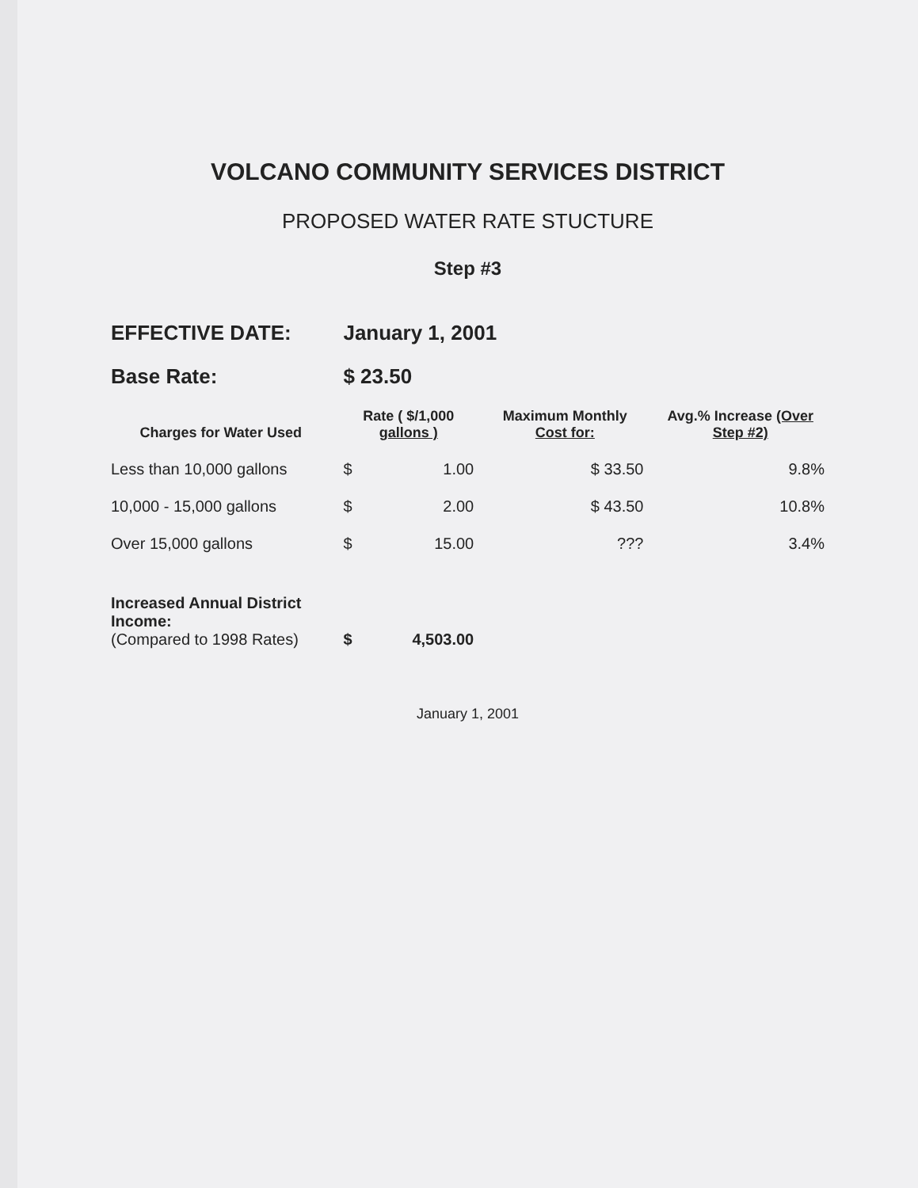VOLCANO COMMUNITY SERVICES DISTRICT
PROPOSED WATER RATE STUCTURE
Step #3
| EFFECTIVE DATE: | January 1, 2001 | | |
| Base Rate: | $ 23.50 | | |
| Charges for Water Used | Rate ( $/1,000 gallons ) | Maximum Monthly Cost for: | Avg.% Increase (Over Step #2) |
| Less than 10,000 gallons | $ 1.00 | $ 33.50 | 9.8% |
| 10,000 - 15,000 gallons | $ 2.00 | $ 43.50 | 10.8% |
| Over 15,000 gallons | $ 15.00 | ??? | 3.4% |
| Increased Annual District Income: (Compared to 1998 Rates) | $ 4,503.00 | | |
January 1, 2001